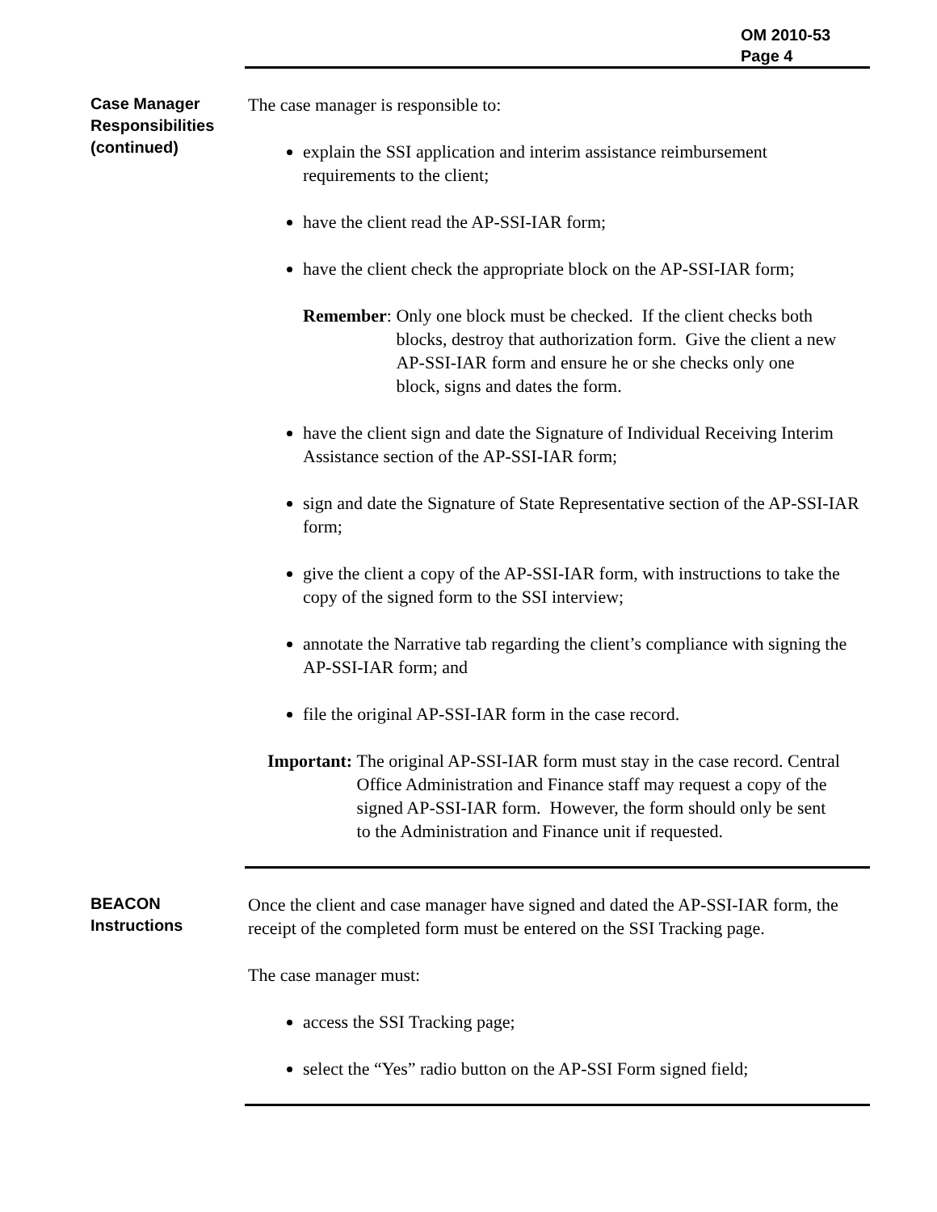OM 2010-53
Page 4
Case Manager Responsibilities (continued)
The case manager is responsible to:
explain the SSI application and interim assistance reimbursement requirements to the client;
have the client read the AP-SSI-IAR form;
have the client check the appropriate block on the AP-SSI-IAR form;
Remember: Only one block must be checked. If the client checks both blocks, destroy that authorization form. Give the client a new AP-SSI-IAR form and ensure he or she checks only one block, signs and dates the form.
have the client sign and date the Signature of Individual Receiving Interim Assistance section of the AP-SSI-IAR form;
sign and date the Signature of State Representative section of the AP-SSI-IAR form;
give the client a copy of the AP-SSI-IAR form, with instructions to take the copy of the signed form to the SSI interview;
annotate the Narrative tab regarding the client’s compliance with signing the AP-SSI-IAR form; and
file the original AP-SSI-IAR form in the case record.
Important: The original AP-SSI-IAR form must stay in the case record. Central Office Administration and Finance staff may request a copy of the signed AP-SSI-IAR form. However, the form should only be sent to the Administration and Finance unit if requested.
BEACON Instructions
Once the client and case manager have signed and dated the AP-SSI-IAR form, the receipt of the completed form must be entered on the SSI Tracking page.
The case manager must:
access the SSI Tracking page;
select the “Yes” radio button on the AP-SSI Form signed field;